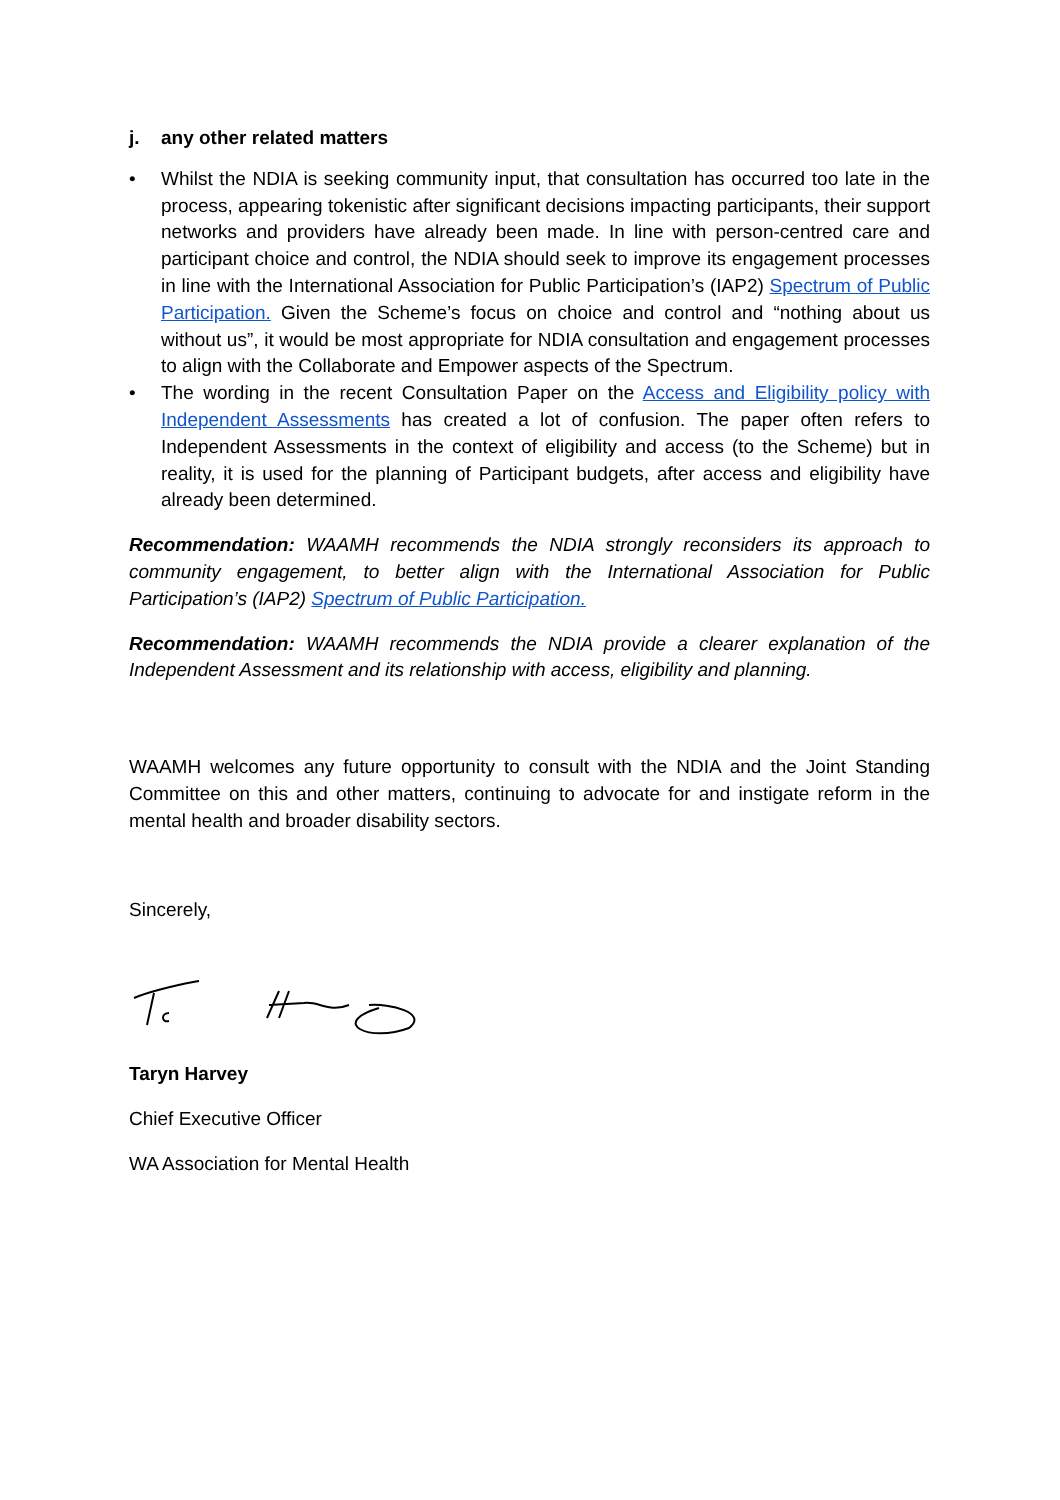j. any other related matters
• Whilst the NDIA is seeking community input, that consultation has occurred too late in the process, appearing tokenistic after significant decisions impacting participants, their support networks and providers have already been made. In line with person-centred care and participant choice and control, the NDIA should seek to improve its engagement processes in line with the International Association for Public Participation’s (IAP2) Spectrum of Public Participation. Given the Scheme’s focus on choice and control and “nothing about us without us”, it would be most appropriate for NDIA consultation and engagement processes to align with the Collaborate and Empower aspects of the Spectrum.
• The wording in the recent Consultation Paper on the Access and Eligibility policy with Independent Assessments has created a lot of confusion. The paper often refers to Independent Assessments in the context of eligibility and access (to the Scheme) but in reality, it is used for the planning of Participant budgets, after access and eligibility have already been determined.
Recommendation: WAAMH recommends the NDIA strongly reconsiders its approach to community engagement, to better align with the International Association for Public Participation’s (IAP2) Spectrum of Public Participation.
Recommendation: WAAMH recommends the NDIA provide a clearer explanation of the Independent Assessment and its relationship with access, eligibility and planning.
WAAMH welcomes any future opportunity to consult with the NDIA and the Joint Standing Committee on this and other matters, continuing to advocate for and instigate reform in the mental health and broader disability sectors.
Sincerely,
Taryn Harvey
Chief Executive Officer
WA Association for Mental Health